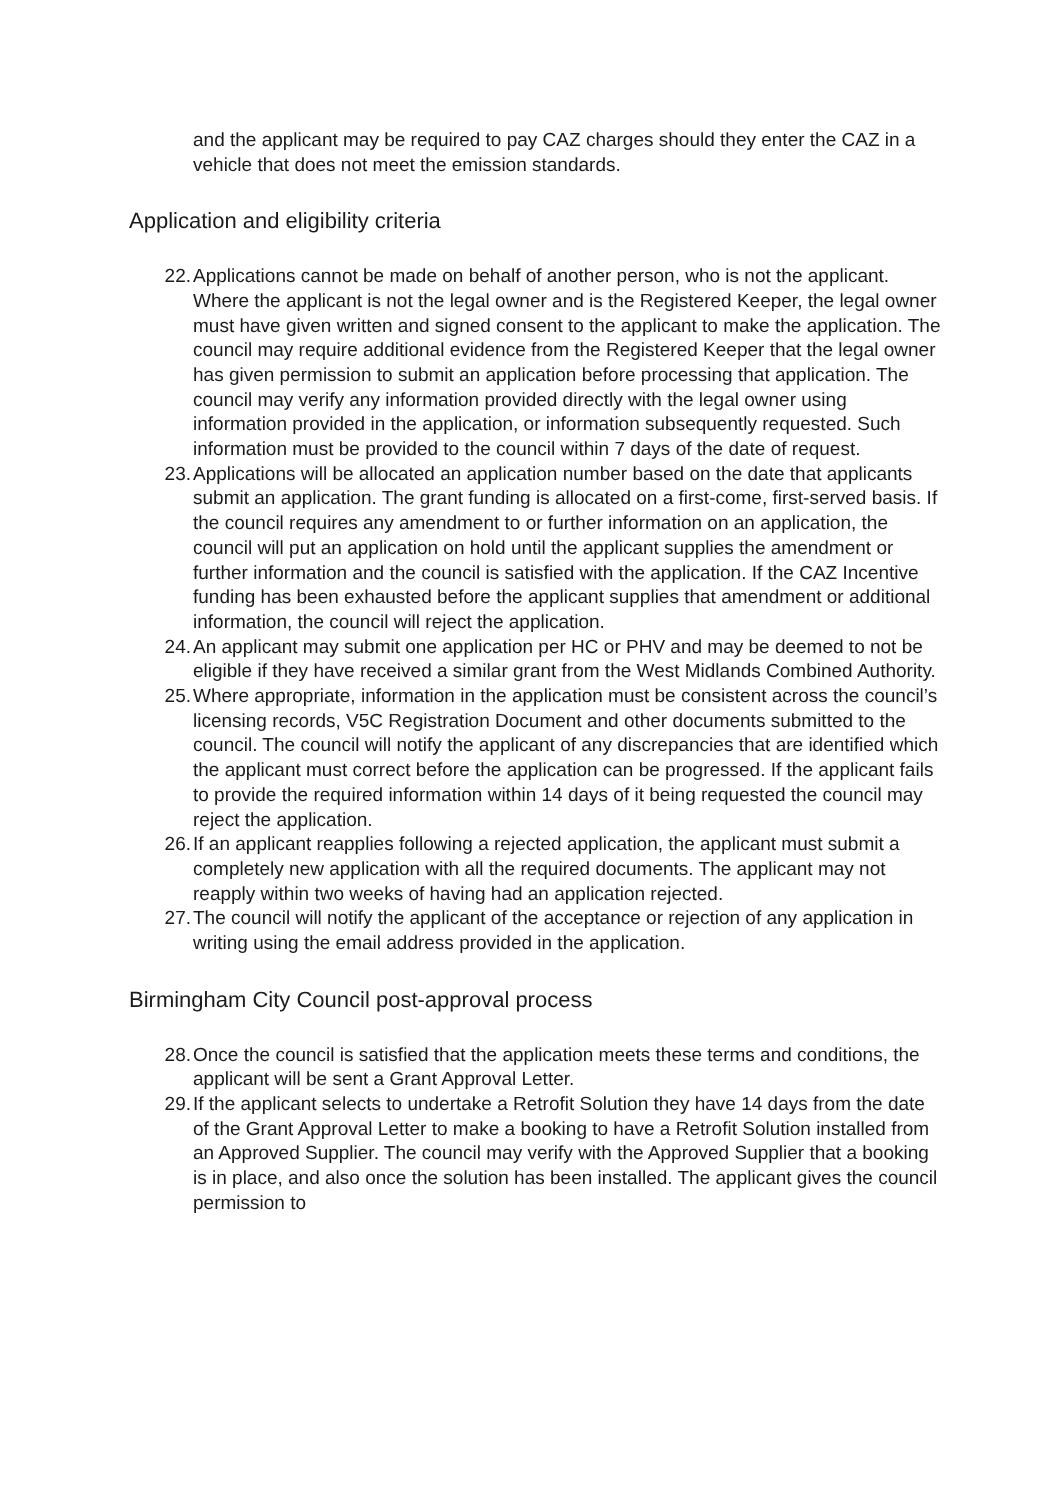and the applicant may be required to pay CAZ charges should they enter the CAZ in a vehicle that does not meet the emission standards.
Application and eligibility criteria
22. Applications cannot be made on behalf of another person, who is not the applicant. Where the applicant is not the legal owner and is the Registered Keeper, the legal owner must have given written and signed consent to the applicant to make the application. The council may require additional evidence from the Registered Keeper that the legal owner has given permission to submit an application before processing that application. The council may verify any information provided directly with the legal owner using information provided in the application, or information subsequently requested. Such information must be provided to the council within 7 days of the date of request.
23. Applications will be allocated an application number based on the date that applicants submit an application. The grant funding is allocated on a first-come, first-served basis. If the council requires any amendment to or further information on an application, the council will put an application on hold until the applicant supplies the amendment or further information and the council is satisfied with the application. If the CAZ Incentive funding has been exhausted before the applicant supplies that amendment or additional information, the council will reject the application.
24. An applicant may submit one application per HC or PHV and may be deemed to not be eligible if they have received a similar grant from the West Midlands Combined Authority.
25. Where appropriate, information in the application must be consistent across the council’s licensing records, V5C Registration Document and other documents submitted to the council. The council will notify the applicant of any discrepancies that are identified which the applicant must correct before the application can be progressed. If the applicant fails to provide the required information within 14 days of it being requested the council may reject the application.
26. If an applicant reapplies following a rejected application, the applicant must submit a completely new application with all the required documents. The applicant may not reapply within two weeks of having had an application rejected.
27. The council will notify the applicant of the acceptance or rejection of any application in writing using the email address provided in the application.
Birmingham City Council post-approval process
28. Once the council is satisfied that the application meets these terms and conditions, the applicant will be sent a Grant Approval Letter.
29. If the applicant selects to undertake a Retrofit Solution they have 14 days from the date of the Grant Approval Letter to make a booking to have a Retrofit Solution installed from an Approved Supplier. The council may verify with the Approved Supplier that a booking is in place, and also once the solution has been installed. The applicant gives the council permission to